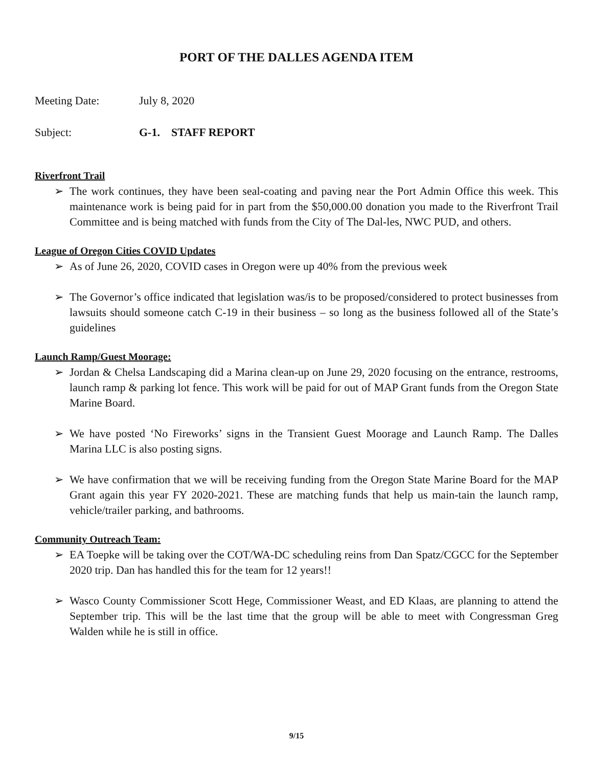PORT OF THE DALLES AGENDA ITEM
Meeting Date: July 8, 2020
Subject: G-1. STAFF REPORT
Riverfront Trail
➢ The work continues, they have been seal-coating and paving near the Port Admin Office this week. This maintenance work is being paid for in part from the $50,000.00 donation you made to the Riverfront Trail Committee and is being matched with funds from the City of The Dal-les, NWC PUD, and others.
League of Oregon Cities COVID Updates
➢ As of June 26, 2020, COVID cases in Oregon were up 40% from the previous week
➢ The Governor’s office indicated that legislation was/is to be proposed/considered to protect businesses from lawsuits should someone catch C-19 in their business – so long as the business followed all of the State’s guidelines
Launch Ramp/Guest Moorage:
➢ Jordan & Chelsa Landscaping did a Marina clean-up on June 29, 2020 focusing on the entrance, restrooms, launch ramp & parking lot fence. This work will be paid for out of MAP Grant funds from the Oregon State Marine Board.
➢ We have posted ‘No Fireworks’ signs in the Transient Guest Moorage and Launch Ramp. The Dalles Marina LLC is also posting signs.
➢ We have confirmation that we will be receiving funding from the Oregon State Marine Board for the MAP Grant again this year FY 2020-2021. These are matching funds that help us main-tain the launch ramp, vehicle/trailer parking, and bathrooms.
Community Outreach Team:
➢ EA Toepke will be taking over the COT/WA-DC scheduling reins from Dan Spatz/CGCC for the September 2020 trip. Dan has handled this for the team for 12 years!!
➢ Wasco County Commissioner Scott Hege, Commissioner Weast, and ED Klaas, are planning to attend the September trip. This will be the last time that the group will be able to meet with Congressman Greg Walden while he is still in office.
9/15